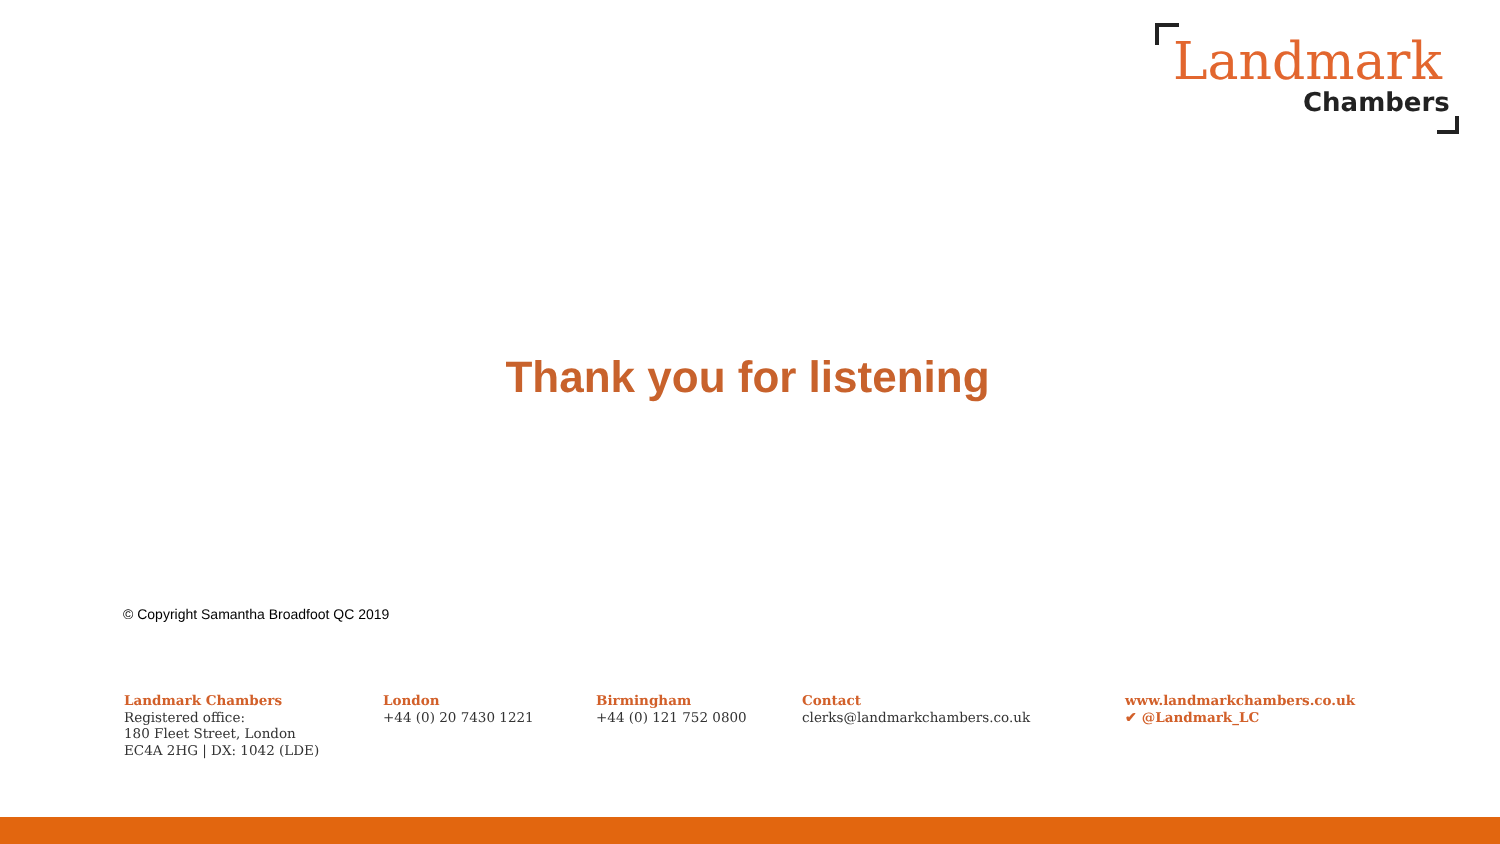Landmark
Chambers
Thank you for listening
© Copyright Samantha Broadfoot QC 2019
Landmark Chambers
Registered office:
180 Fleet Street, London
EC4A 2HG | DX: 1042 (LDE)
London
+44 (0) 20 7430 1221
Birmingham
+44 (0) 121 752 0800
Contact
clerks@landmarkchambers.co.uk
www.landmarkchambers.co.uk
✔ @Landmark_LC